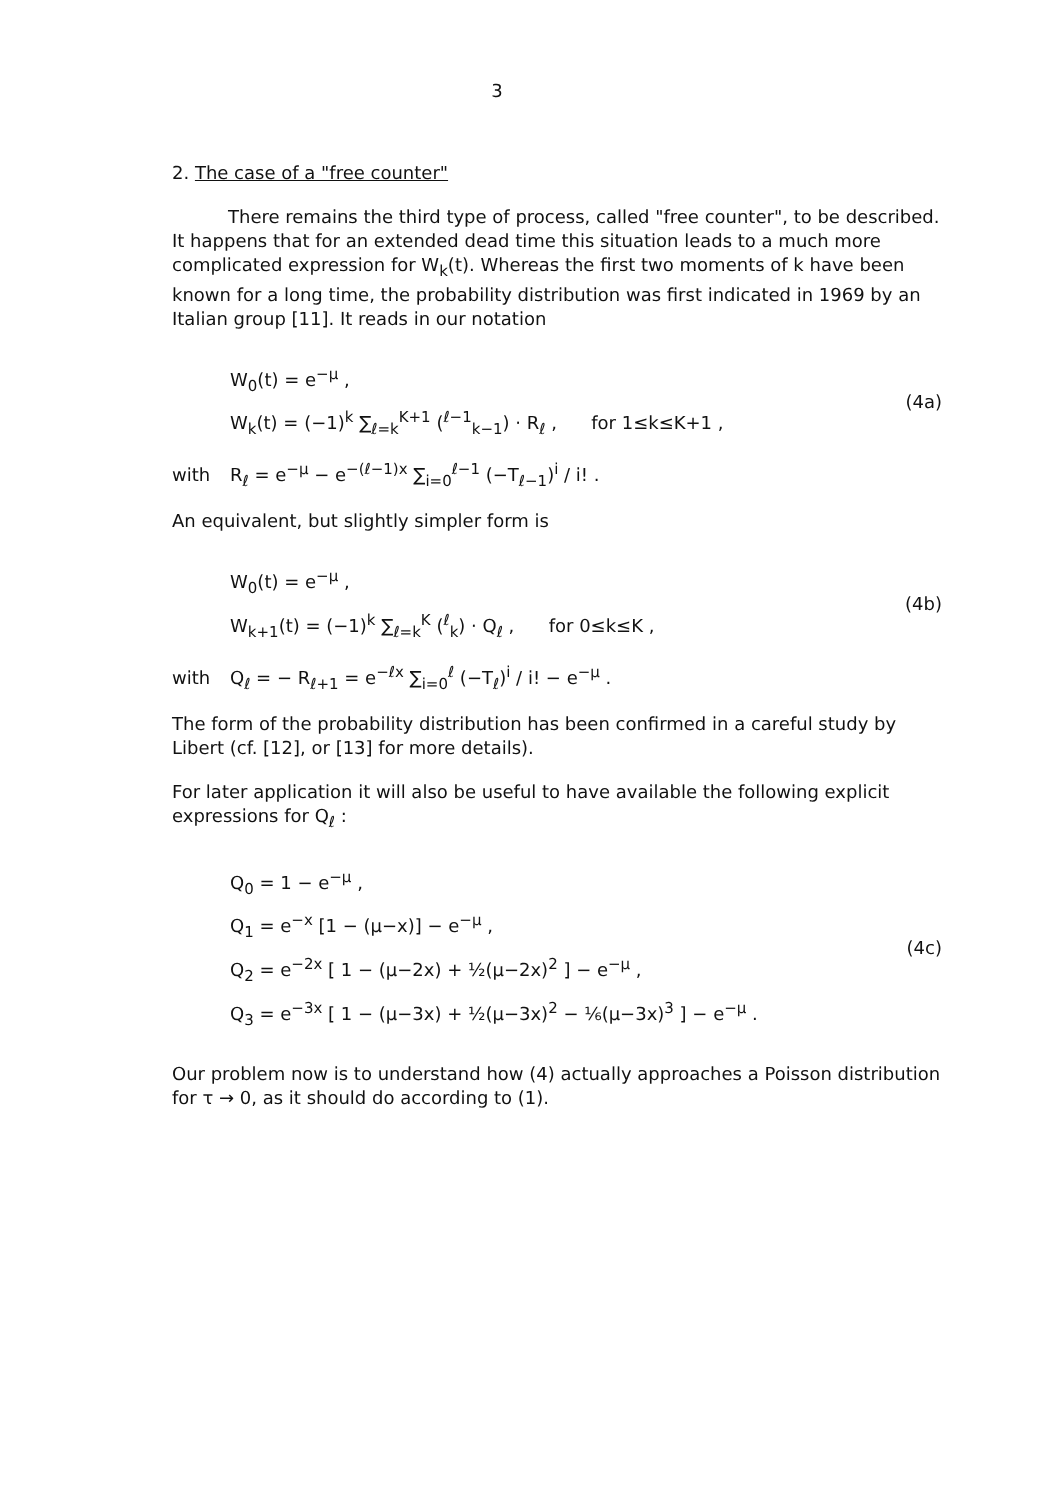3
2. The case of a "free counter"
There remains the third type of process, called "free counter", to be described. It happens that for an extended dead time this situation leads to a much more complicated expression for W<sub>k</sub>(t). Whereas the first two moments of k have been known for a long time, the probability distribution was first indicated in 1969 by an Italian group [11]. It reads in our notation
W<sub>0</sub>(t) = e<sup>−μ</sup> ,
W<sub>k</sub>(t) = (−1)<sup>k</sup> ∑<sub>ℓ=k</sub><sup>K+1</sup> (<sup>ℓ−1</sup><sub>k−1</sub>) · R<sub>ℓ</sub> , for 1≤k≤K+1 ,
(4a)
with
R<sub>ℓ</sub> = e<sup>−μ</sup> − e<sup>−(ℓ−1)x</sup> ∑<sub>i=0</sub><sup>ℓ−1</sup> (−T<sub>ℓ−1</sub>)<sup>i</sup> / i! .
An equivalent, but slightly simpler form is
W<sub>0</sub>(t) = e<sup>−μ</sup> ,
W<sub>k+1</sub>(t) = (−1)<sup>k</sup> ∑<sub>ℓ=k</sub><sup>K</sup> (<sup>ℓ</sup><sub>k</sub>) · Q<sub>ℓ</sub> , for 0≤k≤K ,
(4b)
with
Q<sub>ℓ</sub> = − R<sub>ℓ+1</sub> = e<sup>−ℓx</sup> ∑<sub>i=0</sub><sup>ℓ</sup> (−T<sub>ℓ</sub>)<sup>i</sup> / i! − e<sup>−μ</sup> .
The form of the probability distribution has been confirmed in a careful study by Libert (cf. [12], or [13] for more details).
For later application it will also be useful to have available the following explicit expressions for Q<sub>ℓ</sub> :
Q<sub>0</sub> = 1 − e<sup>−μ</sup> ,
Q<sub>1</sub> = e<sup>−x</sup> [1 − (μ−x)] − e<sup>−μ</sup> ,
Q<sub>2</sub> = e<sup>−2x</sup> [ 1 − (μ−2x) + ½(μ−2x)<sup>2</sup> ] − e<sup>−μ</sup> ,
Q<sub>3</sub> = e<sup>−3x</sup> [ 1 − (μ−3x) + ½(μ−3x)<sup>2</sup> − ⅙(μ−3x)<sup>3</sup> ] − e<sup>−μ</sup> .
(4c)
Our problem now is to understand how (4) actually approaches a Poisson distribution for τ → 0, as it should do according to (1).